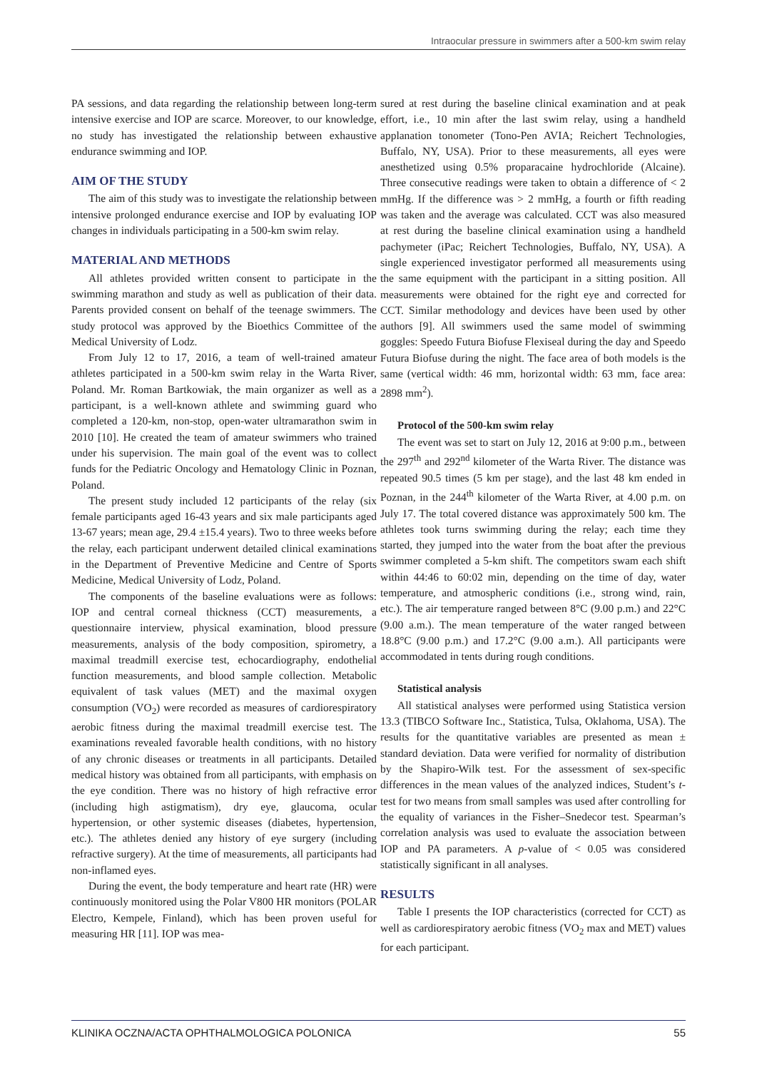Intraocular pressure in swimmers after a 500-km swim relay
PA sessions, and data regarding the relationship between long-term intensive exercise and IOP are scarce. Moreover, to our knowledge, no study has investigated the relationship between exhaustive endurance swimming and IOP.
AIM OF THE STUDY
The aim of this study was to investigate the relationship between intensive prolonged endurance exercise and IOP by evaluating IOP changes in individuals participating in a 500-km swim relay.
MATERIAL AND METHODS
All athletes provided written consent to participate in the swimming marathon and study as well as publication of their data. Parents provided consent on behalf of the teenage swimmers. The study protocol was approved by the Bioethics Committee of the Medical University of Lodz.
From July 12 to 17, 2016, a team of well-trained amateur athletes participated in a 500-km swim relay in the Warta River, Poland. Mr. Roman Bartkowiak, the main organizer as well as a participant, is a well-known athlete and swimming guard who completed a 120-km, non-stop, open-water ultramarathon swim in 2010 [10]. He created the team of amateur swimmers who trained under his supervision. The main goal of the event was to collect funds for the Pediatric Oncology and Hematology Clinic in Poznan, Poland.
The present study included 12 participants of the relay (six female participants aged 16-43 years and six male participants aged 13-67 years; mean age, 29.4 ±15.4 years). Two to three weeks before the relay, each participant underwent detailed clinical examinations in the Department of Preventive Medicine and Centre of Sports Medicine, Medical University of Lodz, Poland.
The components of the baseline evaluations were as follows: IOP and central corneal thickness (CCT) measurements, a questionnaire interview, physical examination, blood pressure measurements, analysis of the body composition, spirometry, a maximal treadmill exercise test, echocardiography, endothelial function measurements, and blood sample collection. Metabolic equivalent of task values (MET) and the maximal oxygen consumption (VO<sub>2</sub>) were recorded as measures of cardiorespiratory aerobic fitness during the maximal treadmill exercise test. The examinations revealed favorable health conditions, with no history of any chronic diseases or treatments in all participants. Detailed medical history was obtained from all participants, with emphasis on the eye condition. There was no history of high refractive error (including high astigmatism), dry eye, glaucoma, ocular hypertension, or other systemic diseases (diabetes, hypertension, etc.). The athletes denied any history of eye surgery (including refractive surgery). At the time of measurements, all participants had non-inflamed eyes.
During the event, the body temperature and heart rate (HR) were continuously monitored using the Polar V800 HR monitors (POLAR Electro, Kempele, Finland), which has been proven useful for measuring HR [11]. IOP was mea-
sured at rest during the baseline clinical examination and at peak effort, i.e., 10 min after the last swim relay, using a handheld applanation tonometer (Tono-Pen AVIA; Reichert Technologies, Buffalo, NY, USA). Prior to these measurements, all eyes were anesthetized using 0.5% proparacaine hydrochloride (Alcaine). Three consecutive readings were taken to obtain a difference of < 2 mmHg. If the difference was > 2 mmHg, a fourth or fifth reading was taken and the average was calculated. CCT was also measured at rest during the baseline clinical examination using a handheld pachymeter (iPac; Reichert Technologies, Buffalo, NY, USA). A single experienced investigator performed all measurements using the same equipment with the participant in a sitting position. All measurements were obtained for the right eye and corrected for CCT. Similar methodology and devices have been used by other authors [9]. All swimmers used the same model of swimming goggles: Speedo Futura Biofuse Flexiseal during the day and Speedo Futura Biofuse during the night. The face area of both models is the same (vertical width: 46 mm, horizontal width: 63 mm, face area: 2898 mm<sup>2</sup>).
Protocol of the 500-km swim relay
The event was set to start on July 12, 2016 at 9:00 p.m., between the 297<sup>th</sup> and 292<sup>nd</sup> kilometer of the Warta River. The distance was repeated 90.5 times (5 km per stage), and the last 48 km ended in Poznan, in the 244<sup>th</sup> kilometer of the Warta River, at 4.00 p.m. on July 17. The total covered distance was approximately 500 km. The athletes took turns swimming during the relay; each time they started, they jumped into the water from the boat after the previous swimmer completed a 5-km shift. The competitors swam each shift within 44:46 to 60:02 min, depending on the time of day, water temperature, and atmospheric conditions (i.e., strong wind, rain, etc.). The air temperature ranged between 8°C (9.00 p.m.) and 22°C (9.00 a.m.). The mean temperature of the water ranged between 18.8°C (9.00 p.m.) and 17.2°C (9.00 a.m.). All participants were accommodated in tents during rough conditions.
Statistical analysis
All statistical analyses were performed using Statistica version 13.3 (TIBCO Software Inc., Statistica, Tulsa, Oklahoma, USA). The results for the quantitative variables are presented as mean ± standard deviation. Data were verified for normality of distribution by the Shapiro-Wilk test. For the assessment of sex-specific differences in the mean values of the analyzed indices, Student’s t-test for two means from small samples was used after controlling for the equality of variances in the Fisher–Snedecor test. Spearman’s correlation analysis was used to evaluate the association between IOP and PA parameters. A p-value of < 0.05 was considered statistically significant in all analyses.
RESULTS
Table I presents the IOP characteristics (corrected for CCT) as well as cardiorespiratory aerobic fitness (VO<sub>2</sub> max and MET) values for each participant.
KLINIKA OCZNA/ACTA OPHTHALMOLOGICA POLONICA 55